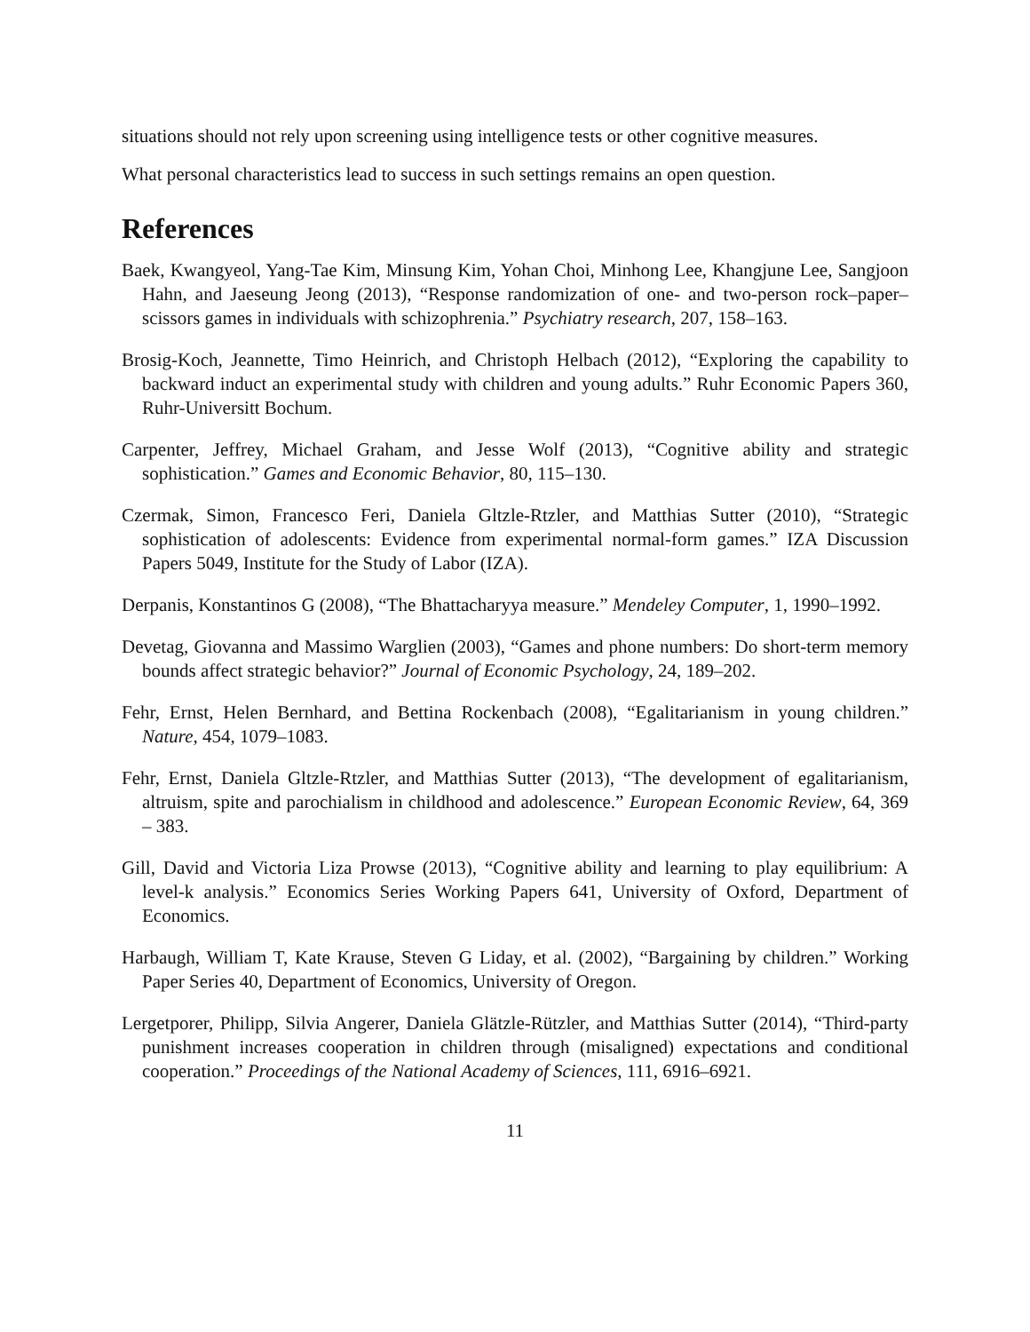situations should not rely upon screening using intelligence tests or other cognitive measures.
What personal characteristics lead to success in such settings remains an open question.
References
Baek, Kwangyeol, Yang-Tae Kim, Minsung Kim, Yohan Choi, Minhong Lee, Khangjune Lee, Sangjoon Hahn, and Jaeseung Jeong (2013), “Response randomization of one- and two-person rock–paper–scissors games in individuals with schizophrenia.” Psychiatry research, 207, 158–163.
Brosig-Koch, Jeannette, Timo Heinrich, and Christoph Helbach (2012), “Exploring the capability to backward induct an experimental study with children and young adults.” Ruhr Economic Papers 360, Ruhr-Universitt Bochum.
Carpenter, Jeffrey, Michael Graham, and Jesse Wolf (2013), “Cognitive ability and strategic sophistication.” Games and Economic Behavior, 80, 115–130.
Czermak, Simon, Francesco Feri, Daniela Gltzle-Rtzler, and Matthias Sutter (2010), “Strategic sophistication of adolescents: Evidence from experimental normal-form games.” IZA Discussion Papers 5049, Institute for the Study of Labor (IZA).
Derpanis, Konstantinos G (2008), “The Bhattacharyya measure.” Mendeley Computer, 1, 1990–1992.
Devetag, Giovanna and Massimo Warglien (2003), “Games and phone numbers: Do short-term memory bounds affect strategic behavior?” Journal of Economic Psychology, 24, 189–202.
Fehr, Ernst, Helen Bernhard, and Bettina Rockenbach (2008), “Egalitarianism in young children.” Nature, 454, 1079–1083.
Fehr, Ernst, Daniela Gltzle-Rtzler, and Matthias Sutter (2013), “The development of egalitarianism, altruism, spite and parochialism in childhood and adolescence.” European Economic Review, 64, 369 – 383.
Gill, David and Victoria Liza Prowse (2013), “Cognitive ability and learning to play equilibrium: A level-k analysis.” Economics Series Working Papers 641, University of Oxford, Department of Economics.
Harbaugh, William T, Kate Krause, Steven G Liday, et al. (2002), “Bargaining by children.” Working Paper Series 40, Department of Economics, University of Oregon.
Lergetporer, Philipp, Silvia Angerer, Daniela Glätzle-Rützler, and Matthias Sutter (2014), “Third-party punishment increases cooperation in children through (misaligned) expectations and conditional cooperation.” Proceedings of the National Academy of Sciences, 111, 6916–6921.
11